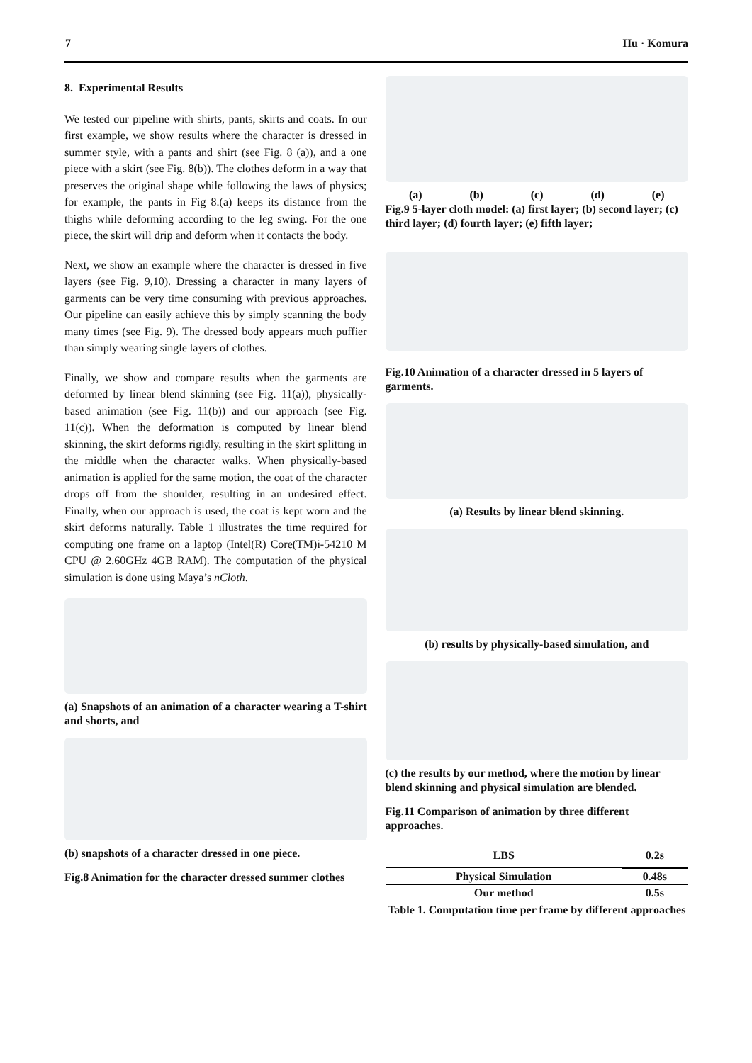7 Hu · Komura
8. Experimental Results
We tested our pipeline with shirts, pants, skirts and coats. In our first example, we show results where the character is dressed in summer style, with a pants and shirt (see Fig. 8 (a)), and a one piece with a skirt (see Fig. 8(b)). The clothes deform in a way that preserves the original shape while following the laws of physics; for example, the pants in Fig 8.(a) keeps its distance from the thighs while deforming according to the leg swing. For the one piece, the skirt will drip and deform when it contacts the body.
Next, we show an example where the character is dressed in five layers (see Fig. 9,10). Dressing a character in many layers of garments can be very time consuming with previous approaches. Our pipeline can easily achieve this by simply scanning the body many times (see Fig. 9). The dressed body appears much puffier than simply wearing single layers of clothes.
Finally, we show and compare results when the garments are deformed by linear blend skinning (see Fig. 11(a)), physically-based animation (see Fig. 11(b)) and our approach (see Fig. 11(c)). When the deformation is computed by linear blend skinning, the skirt deforms rigidly, resulting in the skirt splitting in the middle when the character walks. When physically-based animation is applied for the same motion, the coat of the character drops off from the shoulder, resulting in an undesired effect. Finally, when our approach is used, the coat is kept worn and the skirt deforms naturally. Table 1 illustrates the time required for computing one frame on a laptop (Intel(R) Core(TM)i-54210 M CPU @ 2.60GHz 4GB RAM). The computation of the physical simulation is done using Maya’s nCloth.
(a) Snapshots of an animation of a character wearing a T-shirt and shorts, and
(b) snapshots of a character dressed in one piece.
Fig.8 Animation for the character dressed summer clothes
(a) (b) (c) (d) (e)
Fig.9 5-layer cloth model: (a) first layer; (b) second layer; (c) third layer; (d) fourth layer; (e) fifth layer;
Fig.10 Animation of a character dressed in 5 layers of garments.
(a) Results by linear blend skinning.
(b) results by physically-based simulation, and
(c) the results by our method, where the motion by linear blend skinning and physical simulation are blended.
Fig.11 Comparison of animation by three different approaches.
| LBS | 0.2s |
| Physical Simulation | 0.48s |
| Our method | 0.5s |
Table 1. Computation time per frame by different approaches